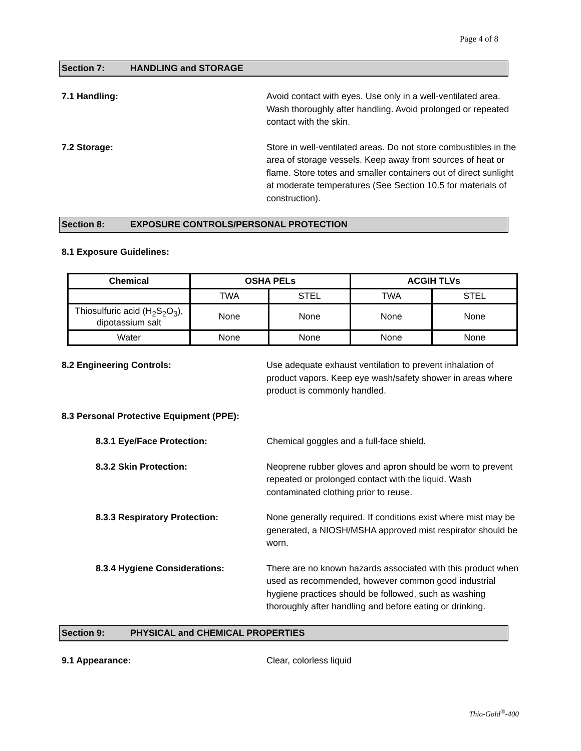Page 4 of 8
Section 7: HANDLING and STORAGE
7.1 Handling: Avoid contact with eyes. Use only in a well-ventilated area. Wash thoroughly after handling. Avoid prolonged or repeated contact with the skin.
7.2 Storage: Store in well-ventilated areas. Do not store combustibles in the area of storage vessels. Keep away from sources of heat or flame. Store totes and smaller containers out of direct sunlight at moderate temperatures (See Section 10.5 for materials of construction).
Section 8: EXPOSURE CONTROLS/PERSONAL PROTECTION
8.1 Exposure Guidelines:
| Chemical | OSHA PELs | | ACGIH TLVs | |
| --- | --- | --- | --- | --- |
| | TWA | STEL | TWA | STEL |
| Thiosulfuric acid (H<sub>2</sub>S<sub>2</sub>O<sub>3</sub>), dipotassium salt | None | None | None | None |
| Water | None | None | None | None |
8.2 Engineering Controls: Use adequate exhaust ventilation to prevent inhalation of product vapors. Keep eye wash/safety shower in areas where product is commonly handled.
8.3 Personal Protective Equipment (PPE):
8.3.1 Eye/Face Protection: Chemical goggles and a full-face shield.
8.3.2 Skin Protection: Neoprene rubber gloves and apron should be worn to prevent repeated or prolonged contact with the liquid. Wash contaminated clothing prior to reuse.
8.3.3 Respiratory Protection: None generally required. If conditions exist where mist may be generated, a NIOSH/MSHA approved mist respirator should be worn.
8.3.4 Hygiene Considerations: There are no known hazards associated with this product when used as recommended, however common good industrial hygiene practices should be followed, such as washing thoroughly after handling and before eating or drinking.
Section 9: PHYSICAL and CHEMICAL PROPERTIES
9.1 Appearance: Clear, colorless liquid
Thio-Gold<sup>®</sup>-400